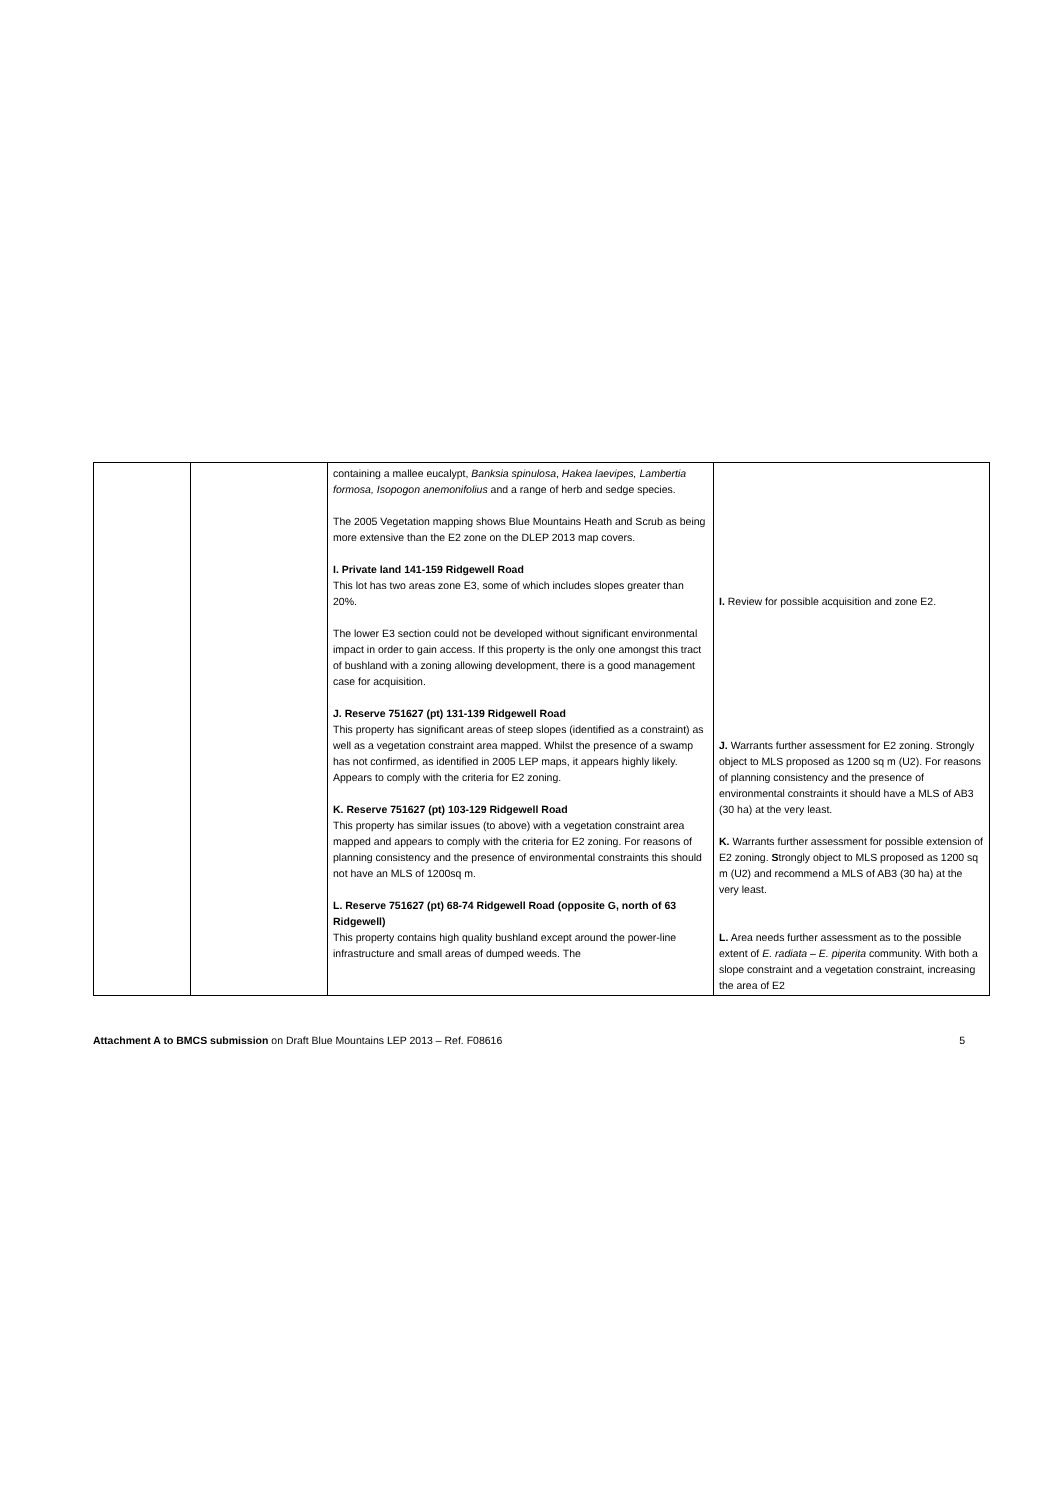| | | containing a mallee eucalypt, Banksia spinulosa , Hakea laevipes, Lambertia formosa, Isopogon anemonifolius and a range of herb and sedge species. The 2005 Vegetation mapping shows Blue Mountains Heath and Scrub as being more extensive than the E2 zone on the DLEP 2013 map covers. I. Private land 141-159 Ridgewell Road This lot has two areas zone E3, some of which includes slopes greater than 20%. The lower E3 section could not be developed without significant environmental impact in order to gain access. If this property is the only one amongst this tract of bushland with a zoning allowing development, there is a good management case for acquisition. J. Reserve 751627 (pt) 131-139 Ridgewell Road This property has significant areas of steep slopes (identified as a constraint) as well as a vegetation constraint area mapped. Whilst the presence of a swamp has not confirmed, as identified in 2005 LEP maps, it appears highly likely. Appears to comply with the criteria for E2 zoning. K. Reserve 751627 (pt) 103-129 Ridgewell Road This property has similar issues (to above) with a vegetation constraint area mapped and appears to comply with the criteria for E2 zoning. For reasons of planning consistency and the presence of environmental constraints this should not have an MLS of 1200sq m. L. Reserve 751627 (pt) 68-74 Ridgewell Road (opposite G, north of 63 Ridgewell) This property contains high quality bushland except around the power-line infrastructure and small areas of dumped weeds. The | I. Review for possible acquisition and zone E2. J. Warrants further assessment for E2 zoning. Strongly object to MLS proposed as 1200 sq m (U2). For reasons of planning consistency and the presence of environmental constraints it should have a MLS of AB3 (30 ha) at the very least. K. Warrants further assessment for possible extension of E2 zoning. S trongly object to MLS proposed as 1200 sq m (U2) and recommend a MLS of AB3 (30 ha) at the very least. L. Area needs further assessment as to the possible extent of E. radiata – E. piperita community. With both a slope constraint and a vegetation constraint, increasing the area of E2 |
Attachment A to BMCS submission on Draft Blue Mountains LEP 2013 – Ref. F08616 5